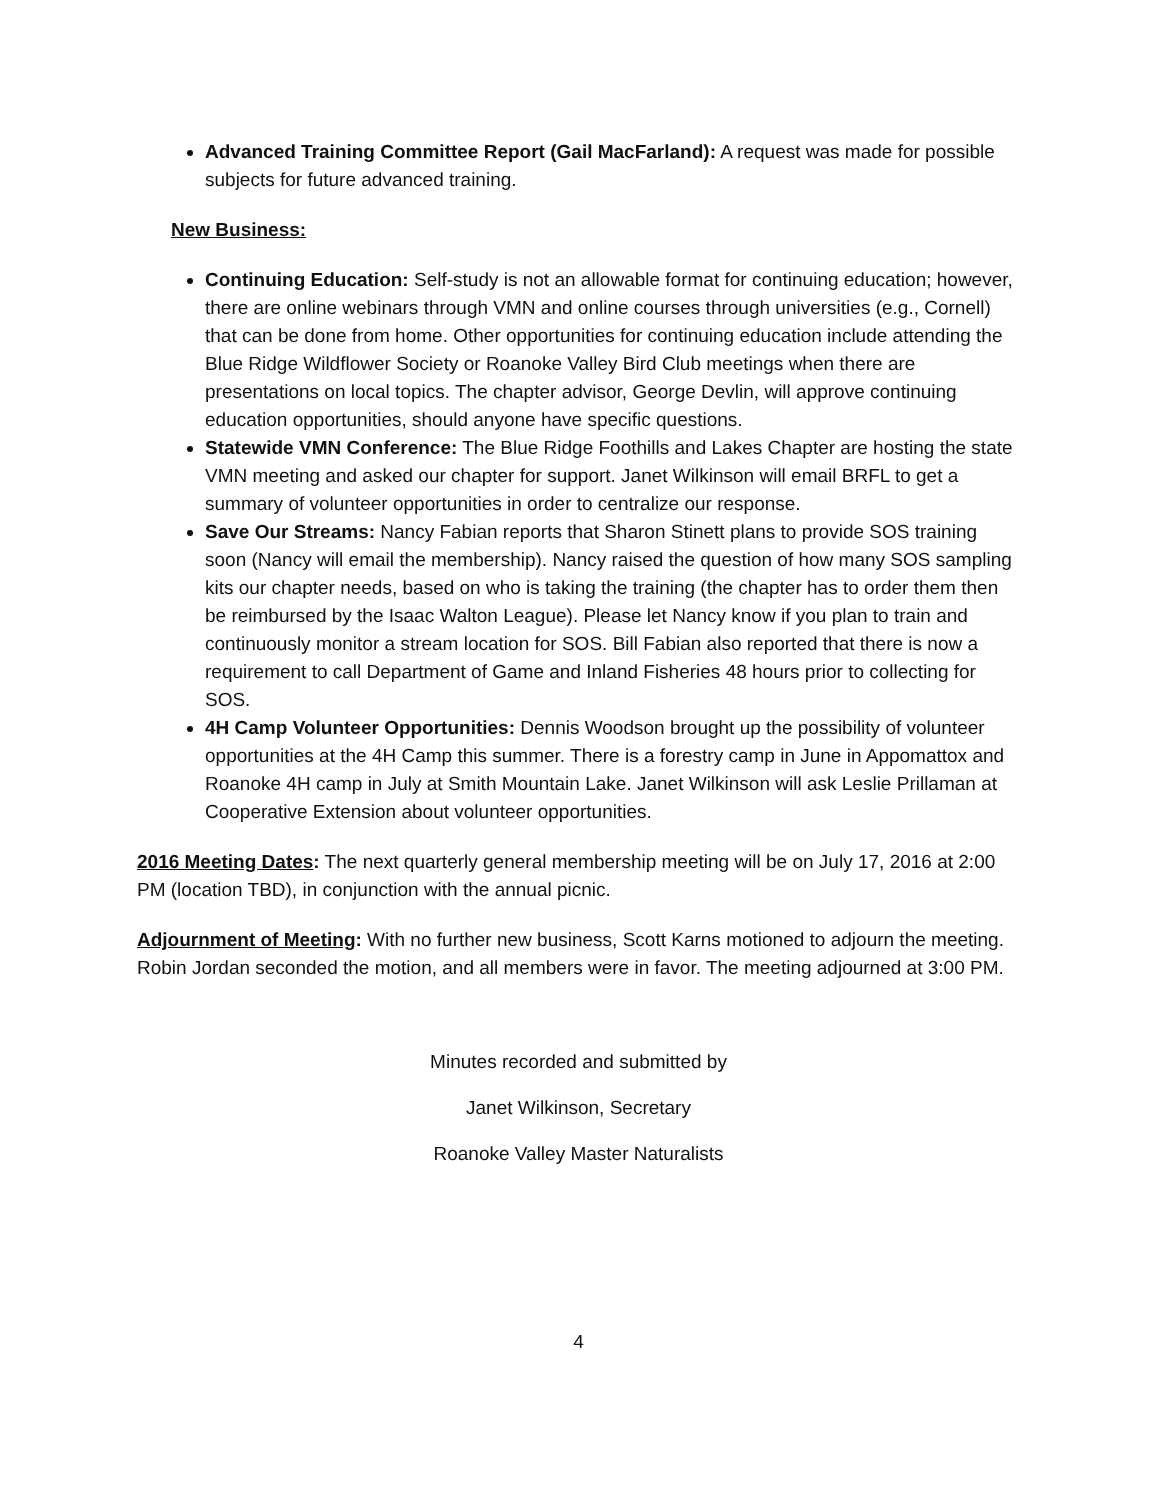Advanced Training Committee Report (Gail MacFarland): A request was made for possible subjects for future advanced training.
New Business:
Continuing Education: Self-study is not an allowable format for continuing education; however, there are online webinars through VMN and online courses through universities (e.g., Cornell) that can be done from home. Other opportunities for continuing education include attending the Blue Ridge Wildflower Society or Roanoke Valley Bird Club meetings when there are presentations on local topics. The chapter advisor, George Devlin, will approve continuing education opportunities, should anyone have specific questions.
Statewide VMN Conference: The Blue Ridge Foothills and Lakes Chapter are hosting the state VMN meeting and asked our chapter for support. Janet Wilkinson will email BRFL to get a summary of volunteer opportunities in order to centralize our response.
Save Our Streams: Nancy Fabian reports that Sharon Stinett plans to provide SOS training soon (Nancy will email the membership). Nancy raised the question of how many SOS sampling kits our chapter needs, based on who is taking the training (the chapter has to order them then be reimbursed by the Isaac Walton League). Please let Nancy know if you plan to train and continuously monitor a stream location for SOS. Bill Fabian also reported that there is now a requirement to call Department of Game and Inland Fisheries 48 hours prior to collecting for SOS.
4H Camp Volunteer Opportunities: Dennis Woodson brought up the possibility of volunteer opportunities at the 4H Camp this summer. There is a forestry camp in June in Appomattox and Roanoke 4H camp in July at Smith Mountain Lake. Janet Wilkinson will ask Leslie Prillaman at Cooperative Extension about volunteer opportunities.
2016 Meeting Dates: The next quarterly general membership meeting will be on July 17, 2016 at 2:00 PM (location TBD), in conjunction with the annual picnic.
Adjournment of Meeting: With no further new business, Scott Karns motioned to adjourn the meeting. Robin Jordan seconded the motion, and all members were in favor. The meeting adjourned at 3:00 PM.
Minutes recorded and submitted by
Janet Wilkinson, Secretary
Roanoke Valley Master Naturalists
4